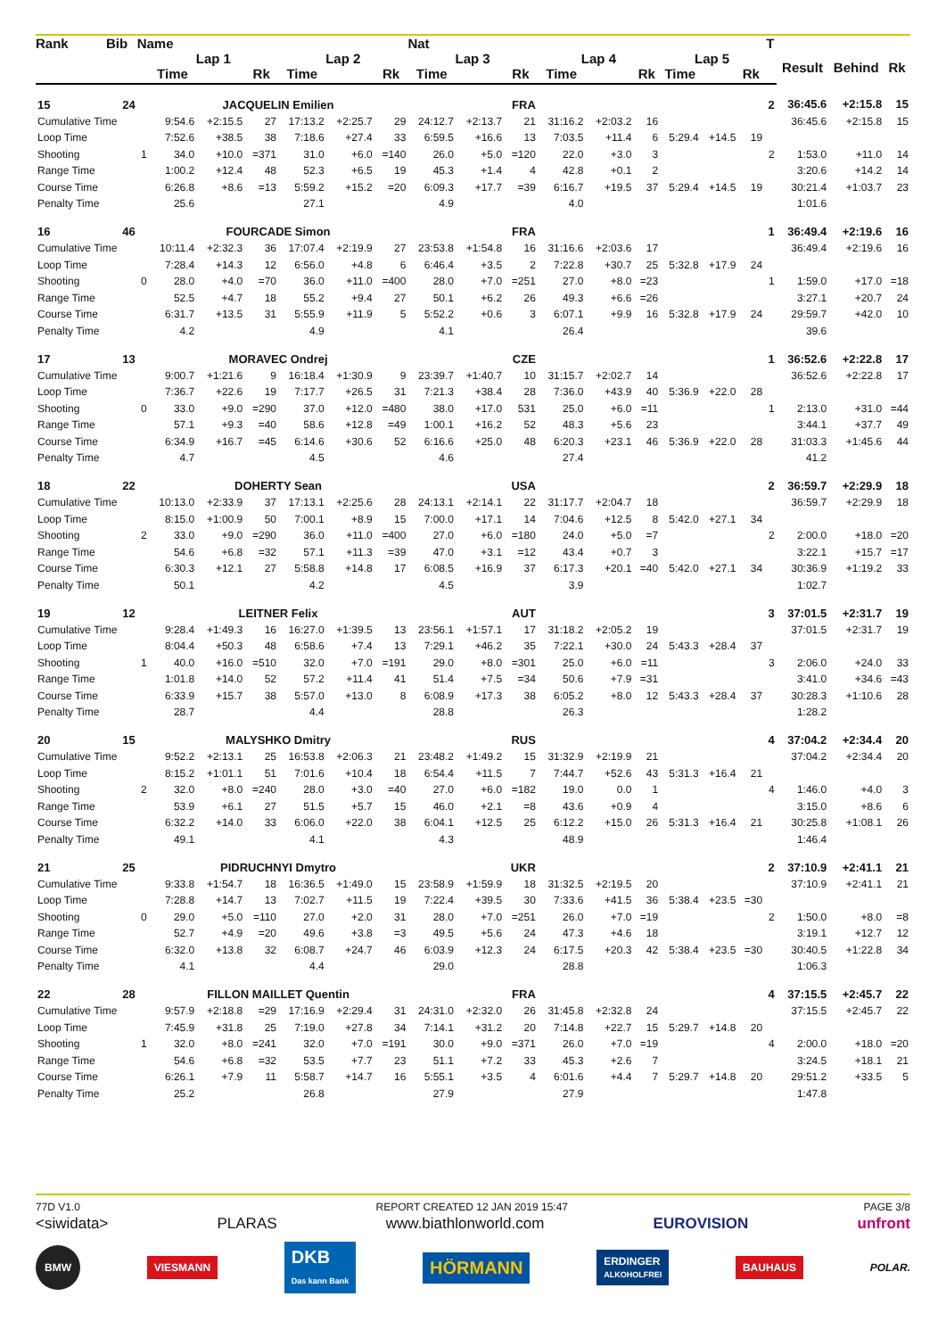| Rank | Bib | Name | | | | | | | Nat | | | | | | | | | T | | | |
| --- | --- | --- | --- | --- | --- | --- | --- | --- | --- | --- | --- | --- | --- | --- | --- | --- | --- | --- | --- | --- | --- |
| | | | Lap 1 | | | Lap 2 | | | Lap 3 | | | Lap 4 | | | Lap 5 | | | | Result | Behind | Rk |
| | | | Time | | Rk | Time | | Rk | Time | | Rk | Time | | Rk | Time | | Rk | | | | |
| 15 | 24 | | JACQUELIN Emilien | | | | | | FRA | | | | | | | | | 2 | 36:45.6 | +2:15.8 | 15 |
| Cumulative Time | | | 9:54.6 | +2:15.5 | 27 | 17:13.2 | +2:25.7 | 29 | 24:12.7 | +2:13.7 | 21 | 31:16.2 | +2:03.2 | 16 | | | | | 36:45.6 | +2:15.8 | 15 |
| Loop Time | | | 7:52.6 | +38.5 | 38 | 7:18.6 | +27.4 | 33 | 6:59.5 | +16.6 | 13 | 7:03.5 | +11.4 | 6 | 5:29.4 | +14.5 | 19 | | | | |
| Shooting | | 1 | 34.0 | +10.0 | =371 | 31.0 | +6.0 | =140 | 26.0 | +5.0 | =120 | 22.0 | +3.0 | 3 | | | | 2 | 1:53.0 | +11.0 | 14 |
| Range Time | | | 1:00.2 | +12.4 | 48 | 52.3 | +6.5 | 19 | 45.3 | +1.4 | 4 | 42.8 | +0.1 | 2 | | | | | 3:20.6 | +14.2 | 14 |
| Course Time | | | 6:26.8 | +8.6 | =13 | 5:59.2 | +15.2 | =20 | 6:09.3 | +17.7 | =39 | 6:16.7 | +19.5 | 37 | 5:29.4 | +14.5 | 19 | | 30:21.4 | +1:03.7 | 23 |
| Penalty Time | | | 25.6 | | | 27.1 | | | 4.9 | | | 4.0 | | | | | | | 1:01.6 | | |
| 16 | 46 | | FOURCADE Simon | | | | | | FRA | | | | | | | | | 1 | 36:49.4 | +2:19.6 | 16 |
| Cumulative Time | | | 10:11.4 | +2:32.3 | 36 | 17:07.4 | +2:19.9 | 27 | 23:53.8 | +1:54.8 | 16 | 31:16.6 | +2:03.6 | 17 | | | | | 36:49.4 | +2:19.6 | 16 |
| Loop Time | | | 7:28.4 | +14.3 | 12 | 6:56.0 | +4.8 | 6 | 6:46.4 | +3.5 | 2 | 7:22.8 | +30.7 | 25 | 5:32.8 | +17.9 | 24 | | | | |
| Shooting | | 0 | 28.0 | +4.0 | =70 | 36.0 | +11.0 | =400 | 28.0 | +7.0 | =251 | 27.0 | +8.0 | =23 | | | | 1 | 1:59.0 | +17.0 | =18 |
| Range Time | | | 52.5 | +4.7 | 18 | 55.2 | +9.4 | 27 | 50.1 | +6.2 | 26 | 49.3 | +6.6 | =26 | | | | | 3:27.1 | +20.7 | 24 |
| Course Time | | | 6:31.7 | +13.5 | 31 | 5:55.9 | +11.9 | 5 | 5:52.2 | +0.6 | 3 | 6:07.1 | +9.9 | 16 | 5:32.8 | +17.9 | 24 | | 29:59.7 | +42.0 | 10 |
| Penalty Time | | | 4.2 | | | 4.9 | | | 4.1 | | | 26.4 | | | | | | | 39.6 | | |
| 17 | 13 | | MORAVEC Ondrej | | | | | | CZE | | | | | | | | | 1 | 36:52.6 | +2:22.8 | 17 |
| Cumulative Time | | | 9:00.7 | +1:21.6 | 9 | 16:18.4 | +1:30.9 | 9 | 23:39.7 | +1:40.7 | 10 | 31:15.7 | +2:02.7 | 14 | | | | | 36:52.6 | +2:22.8 | 17 |
| Loop Time | | | 7:36.7 | +22.6 | 19 | 7:17.7 | +26.5 | 31 | 7:21.3 | +38.4 | 28 | 7:36.0 | +43.9 | 40 | 5:36.9 | +22.0 | 28 | | | | |
| Shooting | | 0 | 33.0 | +9.0 | =290 | 37.0 | +12.0 | =480 | 38.0 | +17.0 | 531 | 25.0 | +6.0 | =11 | | | | 1 | 2:13.0 | +31.0 | =44 |
| Range Time | | | 57.1 | +9.3 | =40 | 58.6 | +12.8 | =49 | 1:00.1 | +16.2 | 52 | 48.3 | +5.6 | 23 | | | | | 3:44.1 | +37.7 | 49 |
| Course Time | | | 6:34.9 | +16.7 | =45 | 6:14.6 | +30.6 | 52 | 6:16.6 | +25.0 | 48 | 6:20.3 | +23.1 | 46 | 5:36.9 | +22.0 | 28 | | 31:03.3 | +1:45.6 | 44 |
| Penalty Time | | | 4.7 | | | 4.5 | | | 4.6 | | | 27.4 | | | | | | | 41.2 | | |
| 18 | 22 | | DOHERTY Sean | | | | | | USA | | | | | | | | | 2 | 36:59.7 | +2:29.9 | 18 |
| Cumulative Time | | | 10:13.0 | +2:33.9 | 37 | 17:13.1 | +2:25.6 | 28 | 24:13.1 | +2:14.1 | 22 | 31:17.7 | +2:04.7 | 18 | | | | | 36:59.7 | +2:29.9 | 18 |
| Loop Time | | | 8:15.0 | +1:00.9 | 50 | 7:00.1 | +8.9 | 15 | 7:00.0 | +17.1 | 14 | 7:04.6 | +12.5 | 8 | 5:42.0 | +27.1 | 34 | | | | |
| Shooting | | 2 | 33.0 | +9.0 | =290 | 36.0 | +11.0 | =400 | 27.0 | +6.0 | =180 | 24.0 | +5.0 | =7 | | | | 2 | 2:00.0 | +18.0 | =20 |
| Range Time | | | 54.6 | +6.8 | =32 | 57.1 | +11.3 | =39 | 47.0 | +3.1 | =12 | 43.4 | +0.7 | 3 | | | | | 3:22.1 | +15.7 | =17 |
| Course Time | | | 6:30.3 | +12.1 | 27 | 5:58.8 | +14.8 | 17 | 6:08.5 | +16.9 | 37 | 6:17.3 | +20.1 | =40 | 5:42.0 | +27.1 | 34 | | 30:36.9 | +1:19.2 | 33 |
| Penalty Time | | | 50.1 | | | 4.2 | | | 4.5 | | | 3.9 | | | | | | | 1:02.7 | | |
| 19 | 12 | | LEITNER Felix | | | | | | AUT | | | | | | | | | 3 | 37:01.5 | +2:31.7 | 19 |
| Cumulative Time | | | 9:28.4 | +1:49.3 | 16 | 16:27.0 | +1:39.5 | 13 | 23:56.1 | +1:57.1 | 17 | 31:18.2 | +2:05.2 | 19 | | | | | 37:01.5 | +2:31.7 | 19 |
| Loop Time | | | 8:04.4 | +50.3 | 48 | 6:58.6 | +7.4 | 13 | 7:29.1 | +46.2 | 35 | 7:22.1 | +30.0 | 24 | 5:43.3 | +28.4 | 37 | | | | |
| Shooting | | 1 | 40.0 | +16.0 | =510 | 32.0 | +7.0 | =191 | 29.0 | +8.0 | =301 | 25.0 | +6.0 | =11 | | | | 3 | 2:06.0 | +24.0 | 33 |
| Range Time | | | 1:01.8 | +14.0 | 52 | 57.2 | +11.4 | 41 | 51.4 | +7.5 | =34 | 50.6 | +7.9 | =31 | | | | | 3:41.0 | +34.6 | =43 |
| Course Time | | | 6:33.9 | +15.7 | 38 | 5:57.0 | +13.0 | 8 | 6:08.9 | +17.3 | 38 | 6:05.2 | +8.0 | 12 | 5:43.3 | +28.4 | 37 | | 30:28.3 | +1:10.6 | 28 |
| Penalty Time | | | 28.7 | | | 4.4 | | | 28.8 | | | 26.3 | | | | | | | 1:28.2 | | |
| 20 | 15 | | MALYSHKO Dmitry | | | | | | RUS | | | | | | | | | 4 | 37:04.2 | +2:34.4 | 20 |
| Cumulative Time | | | 9:52.2 | +2:13.1 | 25 | 16:53.8 | +2:06.3 | 21 | 23:48.2 | +1:49.2 | 15 | 31:32.9 | +2:19.9 | 21 | | | | | 37:04.2 | +2:34.4 | 20 |
| Loop Time | | | 8:15.2 | +1:01.1 | 51 | 7:01.6 | +10.4 | 18 | 6:54.4 | +11.5 | 7 | 7:44.7 | +52.6 | 43 | 5:31.3 | +16.4 | 21 | | | | |
| Shooting | | 2 | 32.0 | +8.0 | =240 | 28.0 | +3.0 | =40 | 27.0 | +6.0 | =182 | 19.0 | 0.0 | 1 | | | | 4 | 1:46.0 | +4.0 | 3 |
| Range Time | | | 53.9 | +6.1 | 27 | 51.5 | +5.7 | 15 | 46.0 | +2.1 | =8 | 43.6 | +0.9 | 4 | | | | | 3:15.0 | +8.6 | 6 |
| Course Time | | | 6:32.2 | +14.0 | 33 | 6:06.0 | +22.0 | 38 | 6:04.1 | +12.5 | 25 | 6:12.2 | +15.0 | 26 | 5:31.3 | +16.4 | 21 | | 30:25.8 | +1:08.1 | 26 |
| Penalty Time | | | 49.1 | | | 4.1 | | | 4.3 | | | 48.9 | | | | | | | 1:46.4 | | |
| 21 | 25 | | PIDRUCHNYI Dmytro | | | | | | UKR | | | | | | | | | 2 | 37:10.9 | +2:41.1 | 21 |
| Cumulative Time | | | 9:33.8 | +1:54.7 | 18 | 16:36.5 | +1:49.0 | 15 | 23:58.9 | +1:59.9 | 18 | 31:32.5 | +2:19.5 | 20 | | | | | 37:10.9 | +2:41.1 | 21 |
| Loop Time | | | 7:28.8 | +14.7 | 13 | 7:02.7 | +11.5 | 19 | 7:22.4 | +39.5 | 30 | 7:33.6 | +41.5 | 36 | 5:38.4 | +23.5 | =30 | | | | |
| Shooting | | 0 | 29.0 | +5.0 | =110 | 27.0 | +2.0 | 31 | 28.0 | +7.0 | =251 | 26.0 | +7.0 | =19 | | | | 2 | 1:50.0 | +8.0 | =8 |
| Range Time | | | 52.7 | +4.9 | =20 | 49.6 | +3.8 | =3 | 49.5 | +5.6 | 24 | 47.3 | +4.6 | 18 | | | | | 3:19.1 | +12.7 | 12 |
| Course Time | | | 6:32.0 | +13.8 | 32 | 6:08.7 | +24.7 | 46 | 6:03.9 | +12.3 | 24 | 6:17.5 | +20.3 | 42 | 5:38.4 | +23.5 | =30 | | 30:40.5 | +1:22.8 | 34 |
| Penalty Time | | | 4.1 | | | 4.4 | | | 29.0 | | | 28.8 | | | | | | | 1:06.3 | | |
| 22 | 28 | | FILLON MAILLET Quentin | | | | | | FRA | | | | | | | | | 4 | 37:15.5 | +2:45.7 | 22 |
| Cumulative Time | | | 9:57.9 | +2:18.8 | =29 | 17:16.9 | +2:29.4 | 31 | 24:31.0 | +2:32.0 | 26 | 31:45.8 | +2:32.8 | 24 | | | | | 37:15.5 | +2:45.7 | 22 |
| Loop Time | | | 7:45.9 | +31.8 | 25 | 7:19.0 | +27.8 | 34 | 7:14.1 | +31.2 | 20 | 7:14.8 | +22.7 | 15 | 5:29.7 | +14.8 | 20 | | | | |
| Shooting | | 1 | 32.0 | +8.0 | =241 | 32.0 | +7.0 | =191 | 30.0 | +9.0 | =371 | 26.0 | +7.0 | =19 | | | | 4 | 2:00.0 | +18.0 | =20 |
| Range Time | | | 54.6 | +6.8 | =32 | 53.5 | +7.7 | 23 | 51.1 | +7.2 | 33 | 45.3 | +2.6 | 7 | | | | | 3:24.5 | +18.1 | 21 |
| Course Time | | | 6:26.1 | +7.9 | 11 | 5:58.7 | +14.7 | 16 | 5:55.1 | +3.5 | 4 | 6:01.6 | +4.4 | 7 | 5:29.7 | +14.8 | 20 | | 29:51.2 | +33.5 | 5 |
| Penalty Time | | | 25.2 | | | 26.8 | | | 27.9 | | | 27.9 | | | | | | | 1:47.8 | | |
77D V1.0 REPORT CREATED 12 JAN 2019 15:47 PAGE 3/8
<siwidata> PLARAS www.biathlonworld.com EUROVISION unfront
BMW VIESMANN DKB
Das kann Bank HÖRMANN ERDINGER
ALKOHOLFREI BAUHAUS POLAR.